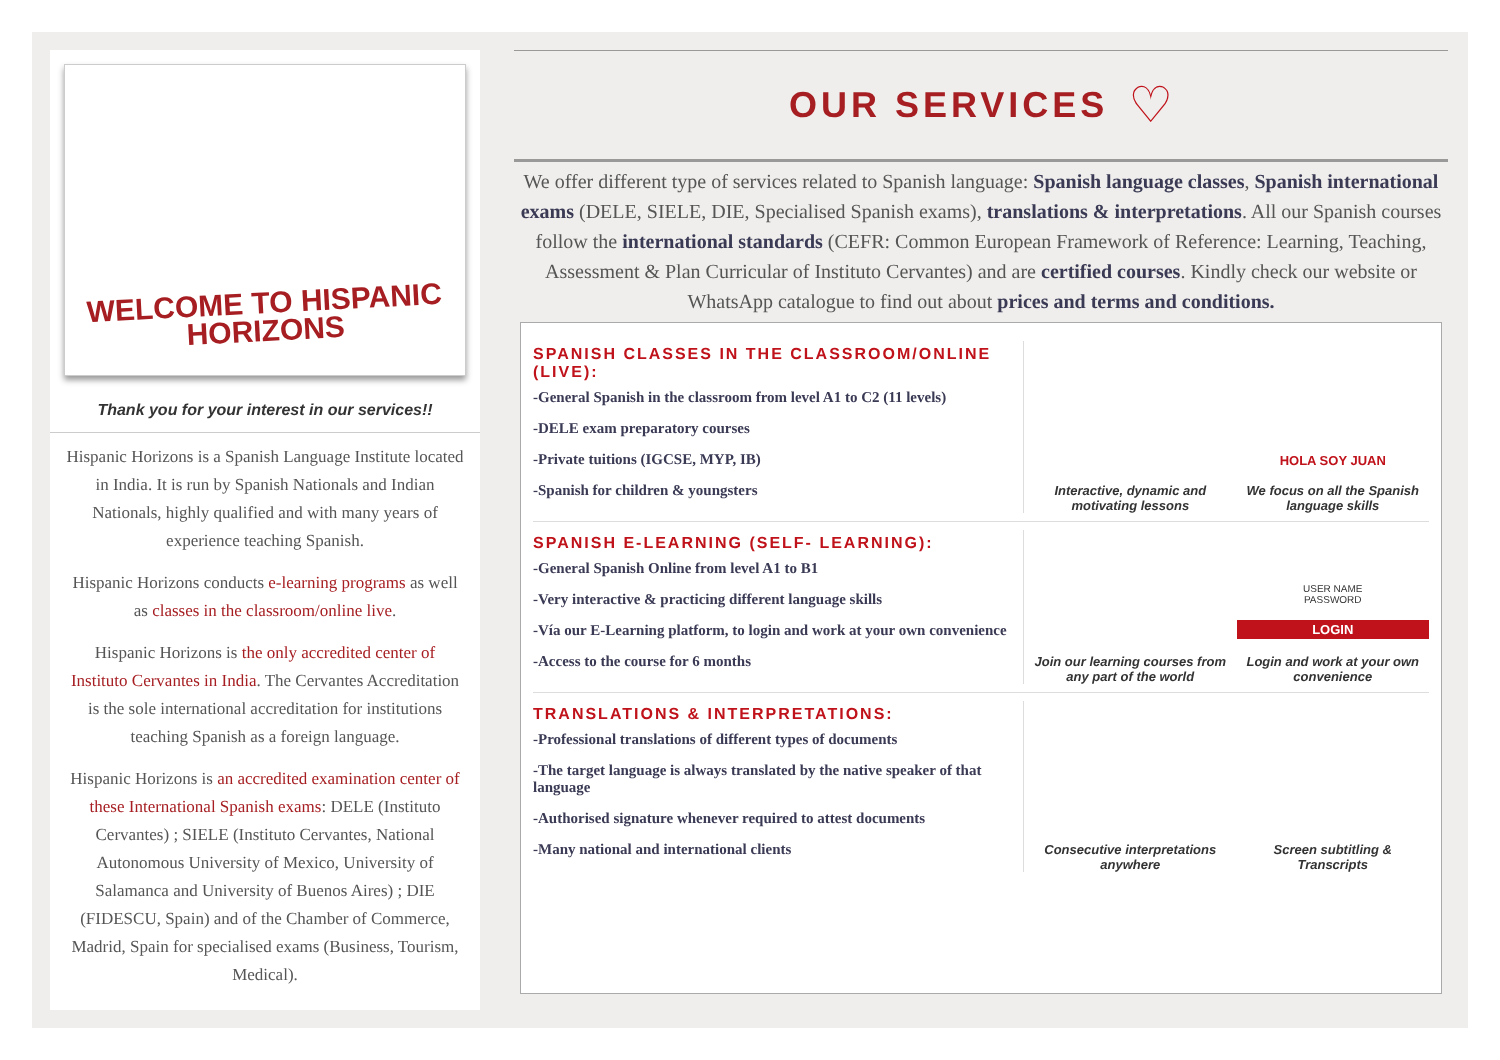WELCOME TO HISPANIC HORIZONS
Thank you for your interest in our services!!
Hispanic Horizons is a Spanish Language Institute located in India. It is run by Spanish Nationals and Indian Nationals, highly qualified and with many years of experience teaching Spanish.
Hispanic Horizons conducts e-learning programs as well as classes in the classroom/online live.
Hispanic Horizons is the only accredited center of Instituto Cervantes in India. The Cervantes Accreditation is the sole international accreditation for institutions teaching Spanish as a foreign language.
Hispanic Horizons is an accredited examination center of these International Spanish exams: DELE (Instituto Cervantes) ; SIELE (Instituto Cervantes, National Autonomous University of Mexico, University of Salamanca and University of Buenos Aires) ; DIE (FIDESCU, Spain) and of the Chamber of Commerce, Madrid, Spain for specialised exams (Business, Tourism, Medical).
OUR SERVICES
♡
We offer different type of services related to Spanish language: Spanish language classes, Spanish international exams (DELE, SIELE, DIE, Specialised Spanish exams), translations & interpretations. All our Spanish courses follow the international standards (CEFR: Common European Framework of Reference: Learning, Teaching, Assessment & Plan Curricular of Instituto Cervantes) and are certified courses. Kindly check our website or WhatsApp catalogue to find out about prices and terms and conditions.
SPANISH CLASSES IN THE CLASSROOM/ONLINE (LIVE):
-General Spanish in the classroom from level A1 to C2 (11 levels)
-DELE exam preparatory courses
-Private tuitions (IGCSE, MYP, IB)
-Spanish for children & youngsters
Interactive, dynamic and motivating lessons
HOLA SOY JUAN
We focus on all the Spanish language skills
SPANISH E-LEARNING (SELF- LEARNING):
-General Spanish Online from level A1 to B1
-Very interactive & practicing different language skills
-Vía our E-Learning platform, to login and work at your own convenience
-Access to the course for 6 months
Join our learning courses from any part of the world
USER NAME
PASSWORD
LOGIN
Login and work at your own convenience
TRANSLATIONS & INTERPRETATIONS:
-Professional translations of different types of documents
-The target language is always translated by the native speaker of that language
-Authorised signature whenever required to attest documents
-Many national and international clients
Consecutive interpretations anywhere
Screen subtitling & Transcripts